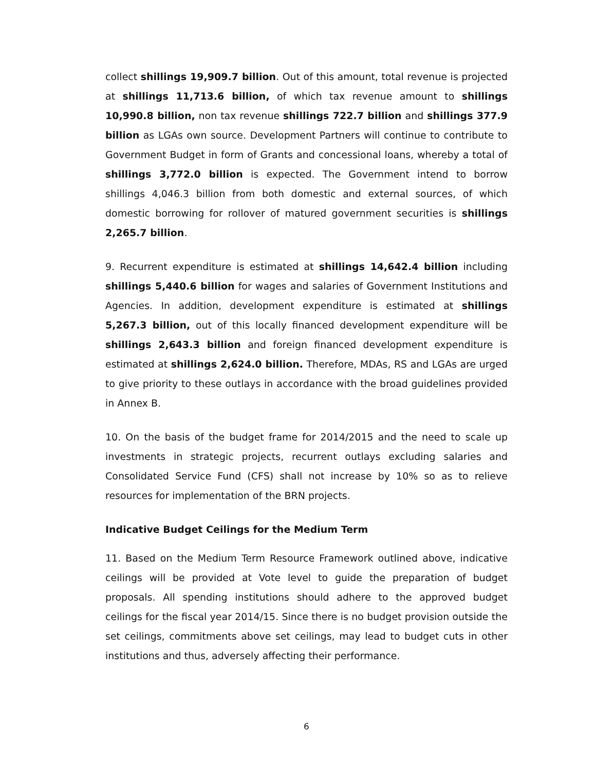collect shillings 19,909.7 billion. Out of this amount, total revenue is projected at shillings 11,713.6 billion, of which tax revenue amount to shillings 10,990.8 billion, non tax revenue shillings 722.7 billion and shillings 377.9 billion as LGAs own source. Development Partners will continue to contribute to Government Budget in form of Grants and concessional loans, whereby a total of shillings 3,772.0 billion is expected. The Government intend to borrow shillings 4,046.3 billion from both domestic and external sources, of which domestic borrowing for rollover of matured government securities is shillings 2,265.7 billion.
9. Recurrent expenditure is estimated at shillings 14,642.4 billion including shillings 5,440.6 billion for wages and salaries of Government Institutions and Agencies. In addition, development expenditure is estimated at shillings 5,267.3 billion, out of this locally financed development expenditure will be shillings 2,643.3 billion and foreign financed development expenditure is estimated at shillings 2,624.0 billion. Therefore, MDAs, RS and LGAs are urged to give priority to these outlays in accordance with the broad guidelines provided in Annex B.
10. On the basis of the budget frame for 2014/2015 and the need to scale up investments in strategic projects, recurrent outlays excluding salaries and Consolidated Service Fund (CFS) shall not increase by 10% so as to relieve resources for implementation of the BRN projects.
Indicative Budget Ceilings for the Medium Term
11. Based on the Medium Term Resource Framework outlined above, indicative ceilings will be provided at Vote level to guide the preparation of budget proposals. All spending institutions should adhere to the approved budget ceilings for the fiscal year 2014/15. Since there is no budget provision outside the set ceilings, commitments above set ceilings, may lead to budget cuts in other institutions and thus, adversely affecting their performance.
6